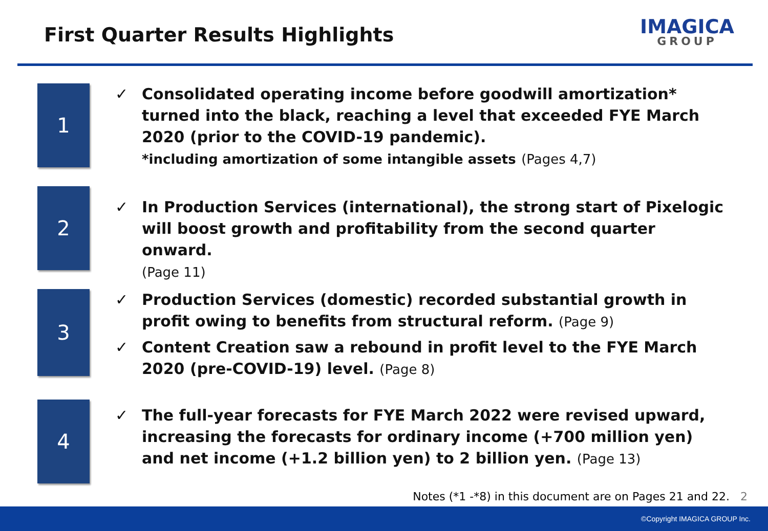First Quarter Results Highlights
IMAGICA
GROUP
1
✓ Consolidated operating income before goodwill amortization* turned into the black, reaching a level that exceeded FYE March 2020 (prior to the COVID-19 pandemic).
*including amortization of some intangible assets (Pages 4,7)
2
✓ In Production Services (international), the strong start of Pixelogic will boost growth and profitability from the second quarter onward.
(Page 11)
3
✓ Production Services (domestic) recorded substantial growth in profit owing to benefits from structural reform. (Page 9)
✓ Content Creation saw a rebound in profit level to the FYE March 2020 (pre-COVID-19) level. (Page 8)
4
✓ The full-year forecasts for FYE March 2022 were revised upward, increasing the forecasts for ordinary income (+700 million yen) and net income (+1.2 billion yen) to 2 billion yen. (Page 13)
Notes (*1 -*8) in this document are on Pages 21 and 22. 2
©Copyright IMAGICA GROUP Inc.